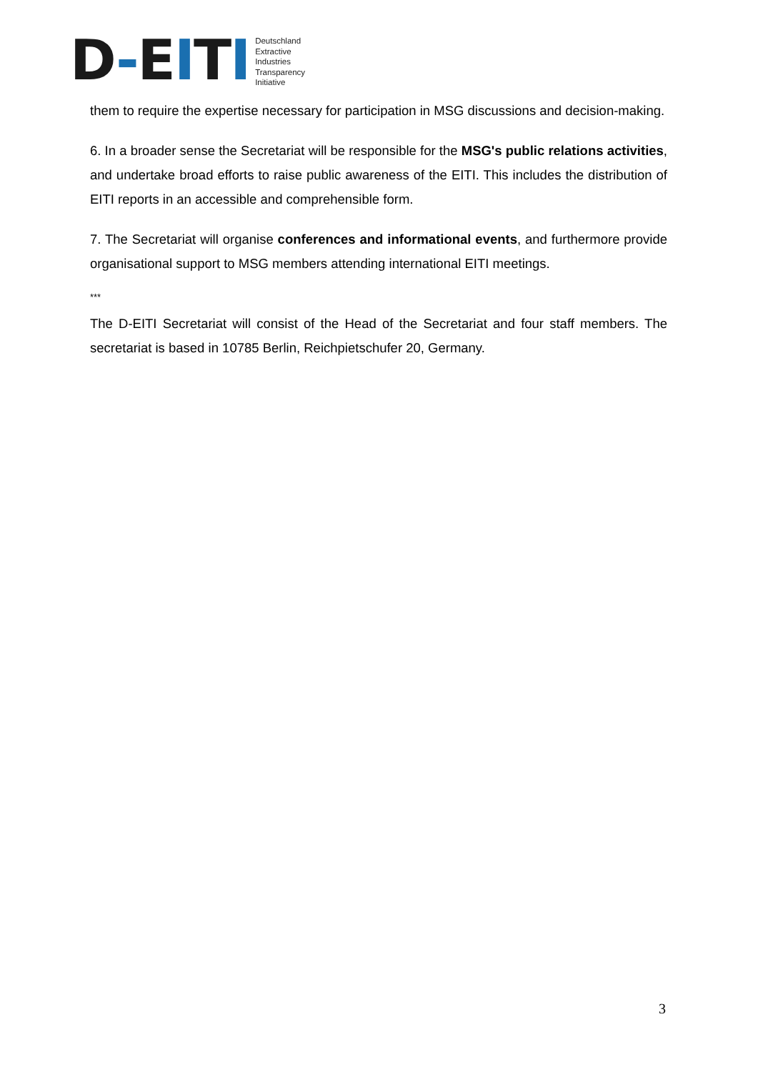D-EITI
Deutschland
Extractive
Industries
Transparency
Initiative
them to require the expertise necessary for participation in MSG discussions and decision-making.
6. In a broader sense the Secretariat will be responsible for the MSG's public relations activities, and undertake broad efforts to raise public awareness of the EITI. This includes the distribution of EITI reports in an accessible and comprehensible form.
7. The Secretariat will organise conferences and informational events, and furthermore provide organisational support to MSG members attending international EITI meetings.
***
The D-EITI Secretariat will consist of the Head of the Secretariat and four staff members. The secretariat is based in 10785 Berlin, Reichpietschufer 20, Germany.
3